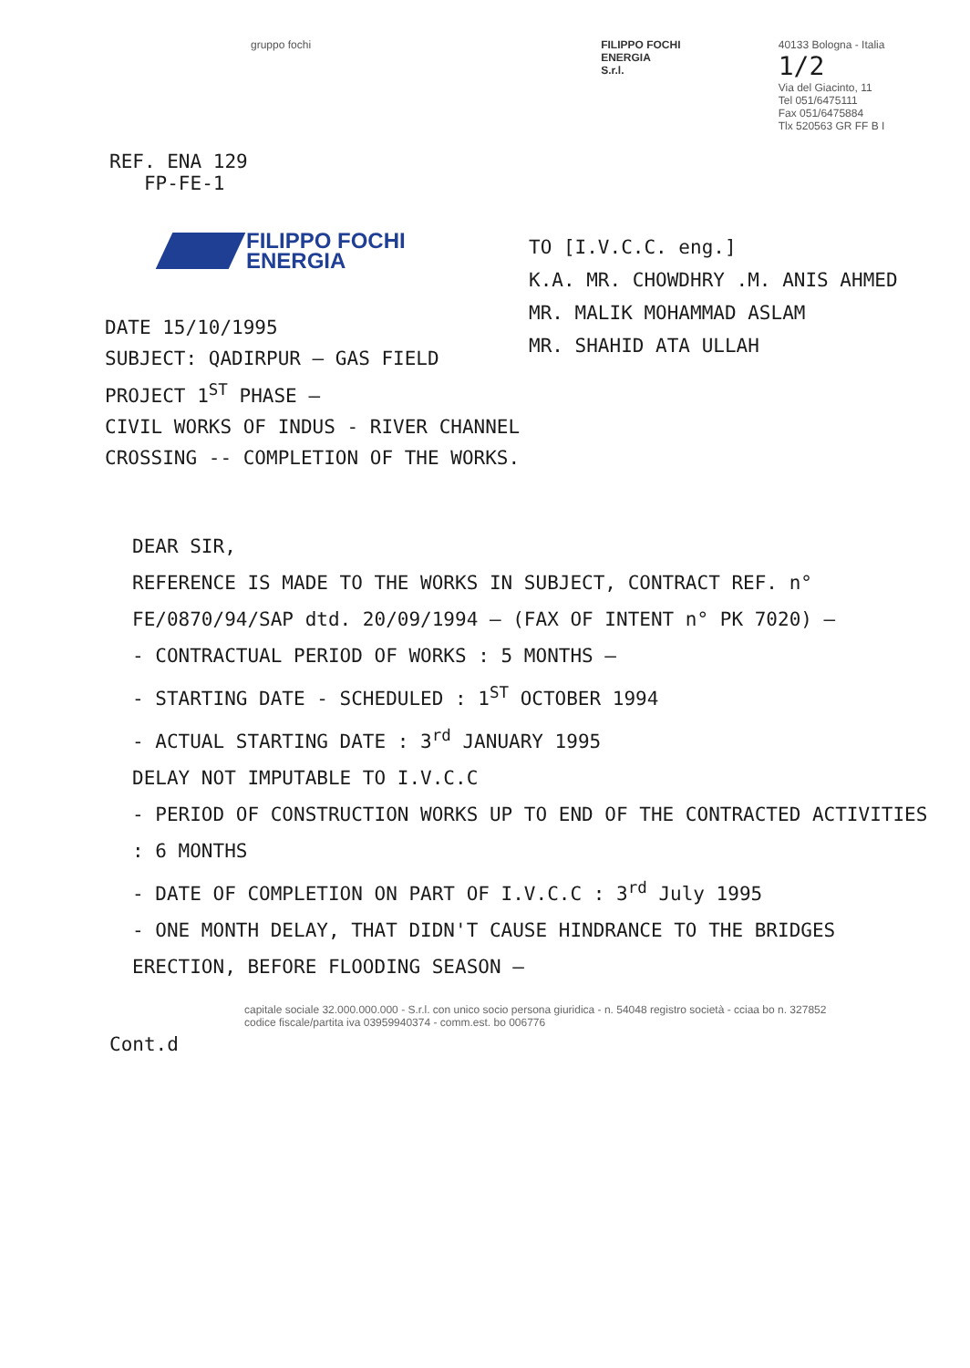gruppo fochi FILIPPO FOCHI
ENERGIA
S.r.l.
40133 Bologna - Italia 1/2
Via del Giacinto, 11
Tel 051/6475111
Fax 051/6475884
Tlx 520563 GR FF B I
REF. ENA 129
FP-FE-1
FILIPPO FOCHI
ENERGIA
DATE 15/10/1995
SUBJECT: QADIRPUR — GAS FIELD PROJECT 1<sup>ST</sup> PHASE —
CIVIL WORKS OF INDUS - RIVER CHANNEL CROSSING -- COMPLETION OF THE WORKS.
TO [I.V.C.C. eng.]
K.A. MR. CHOWDHRY .M. ANIS AHMED
MR. MALIK MOHAMMAD ASLAM
MR. SHAHID ATA ULLAH
DEAR SIR,
REFERENCE IS MADE TO THE WORKS IN SUBJECT, CONTRACT REF. n° FE/0870/94/SAP dtd. 20/09/1994 — (FAX OF INTENT n° PK 7020) —
- CONTRACTUAL PERIOD OF WORKS : 5 MONTHS —
- STARTING DATE - SCHEDULED : 1<sup>ST</sup> OCTOBER 1994
- ACTUAL STARTING DATE : 3<sup>rd</sup> JANUARY 1995
DELAY NOT IMPUTABLE TO I.V.C.C
- PERIOD OF CONSTRUCTION WORKS UP TO END OF THE CONTRACTED ACTIVITIES : 6 MONTHS
- DATE OF COMPLETION ON PART OF I.V.C.C : 3<sup>rd</sup> July 1995
- ONE MONTH DELAY, THAT DIDN'T CAUSE HINDRANCE TO THE BRIDGES ERECTION, BEFORE FLOODING SEASON —
capitale sociale 32.000.000.000 - S.r.l. con unico socio persona giuridica - n. 54048 registro società - cciaa bo n. 327852
codice fiscale/partita iva 03959940374 - comm.est. bo 006776
Cont.d